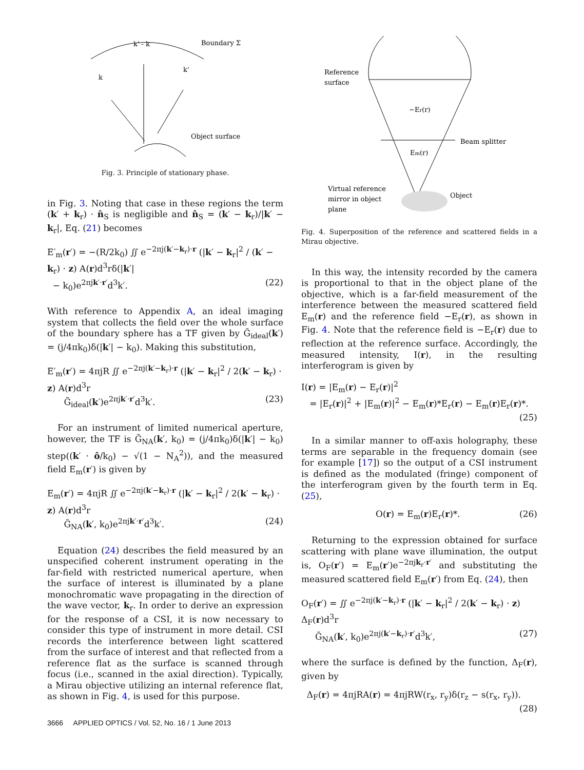k' - k
Boundary Σ
k
k'
Object surface
Fig. 3. Principle of stationary phase.
in Fig. 3. Noting that case in these regions the term (k′ + k<sub>r</sub>) · n̂<sub>S</sub> is negligible and n̂<sub>S</sub> = (k′ − k<sub>r</sub>)/|k′ − k<sub>r</sub>|, Eq. (21) becomes
E′<sub>m</sub>(r′) = −(R/2k<sub>0</sub>) ∬ e<sup>−2πj(k′−k<sub>r</sub>)·r</sup> (|k′ − k<sub>r</sub>|<sup>2</sup> / (k′ − k<sub>r</sub>) · z) A(r)d<sup>3</sup>rδ(|k′|
− k<sub>0</sub>)e<sup>2πjk′·r′</sup>d<sup>3</sup>k′. (22)
With reference to Appendix A, an ideal imaging system that collects the field over the whole surface of the boundary sphere has a TF given by G̃<sub>ideal</sub>(k′) = (j/4πk<sub>0</sub>)δ(|k′| − k<sub>0</sub>). Making this substitution,
E′<sub>m</sub>(r′) = 4πjR ∬ e<sup>−2πj(k′−k<sub>r</sub>)·r</sup> (|k′ − k<sub>r</sub>|<sup>2</sup> / 2(k′ − k<sub>r</sub>) · z) A(r)d<sup>3</sup>r
G̃<sub>ideal</sub>(k′)e<sup>2πjk′·r′</sup>d<sup>3</sup>k′. (23)
For an instrument of limited numerical aperture, however, the TF is G̃<sub>NA</sub>(k′, k<sub>0</sub>) = (j/4πk<sub>0</sub>)δ(|k′| − k<sub>0</sub>) step((k′ · ô/k<sub>0</sub>) − √(1 − N<sub>A</sub><sup>2</sup>)), and the measured field E<sub>m</sub>(r′) is given by
E<sub>m</sub>(r′) = 4πjR ∬ e<sup>−2πj(k′−k<sub>r</sub>)·r</sup> (|k′ − k<sub>r</sub>|<sup>2</sup> / 2(k′ − k<sub>r</sub>) · z) A(r)d<sup>3</sup>r
G̃<sub>NA</sub>(k′, k<sub>0</sub>)e<sup>2πjk′·r′</sup>d<sup>3</sup>k′. (24)
Equation (24) describes the field measured by an unspecified coherent instrument operating in the far-field with restricted numerical aperture, when the surface of interest is illuminated by a plane monochromatic wave propagating in the direction of the wave vector, k<sub>r</sub>. In order to derive an expression for the response of a CSI, it is now necessary to consider this type of instrument in more detail. CSI records the interference between light scattered from the surface of interest and that reflected from a reference flat as the surface is scanned through focus (i.e., scanned in the axial direction). Typically, a Mirau objective utilizing an internal reference flat, as shown in Fig. 4, is used for this purpose.
Reference
surface
−Er(r)
Beam splitter
Em(r)
Virtual reference
mirror in object
plane
Object
Fig. 4. Superposition of the reference and scattered fields in a Mirau objective.
In this way, the intensity recorded by the camera is proportional to that in the object plane of the objective, which is a far-field measurement of the interference between the measured scattered field E<sub>m</sub>(r) and the reference field −E<sub>r</sub>(r), as shown in Fig. 4. Note that the reference field is −E<sub>r</sub>(r) due to reflection at the reference surface. Accordingly, the measured intensity, I(r), in the resulting interferogram is given by
I(r) = |E<sub>m</sub>(r) − E<sub>r</sub>(r)|<sup>2</sup>
= |E<sub>r</sub>(r)|<sup>2</sup> + |E<sub>m</sub>(r)|<sup>2</sup> − E<sub>m</sub>(r)*E<sub>r</sub>(r) − E<sub>m</sub>(r)E<sub>r</sub>(r)*.
(25)
In a similar manner to off-axis holography, these terms are separable in the frequency domain (see for example [17]) so the output of a CSI instrument is defined as the modulated (fringe) component of the interferogram given by the fourth term in Eq. (25),
O(r) = E<sub>m</sub>(r)E<sub>r</sub>(r)*. (26)
Returning to the expression obtained for surface scattering with plane wave illumination, the output is, O<sub>F</sub>(r′) = E<sub>m</sub>(r′)e<sup>−2πjk<sub>r</sub>·r′</sup> and substituting the measured scattered field E<sub>m</sub>(r′) from Eq. (24), then
O<sub>F</sub>(r′) = ∬ e<sup>−2πj(k′−k<sub>r</sub>)·r</sup> (|k′ − k<sub>r</sub>|<sup>2</sup> / 2(k′ − k<sub>r</sub>) · z) Δ<sub>F</sub>(r)d<sup>3</sup>r
G̃<sub>NA</sub>(k′, k<sub>0</sub>)e<sup>2πj(k′−k<sub>r</sub>)·r′</sup>d<sup>3</sup>k′, (27)
where the surface is defined by the function, Δ<sub>F</sub>(r), given by
Δ<sub>F</sub>(r) = 4πjRA(r) = 4πjRW(r<sub>x</sub>, r<sub>y</sub>)δ(r<sub>z</sub> − s(r<sub>x</sub>, r<sub>y</sub>)).
(28)
3666 APPLIED OPTICS / Vol. 52, No. 16 / 1 June 2013